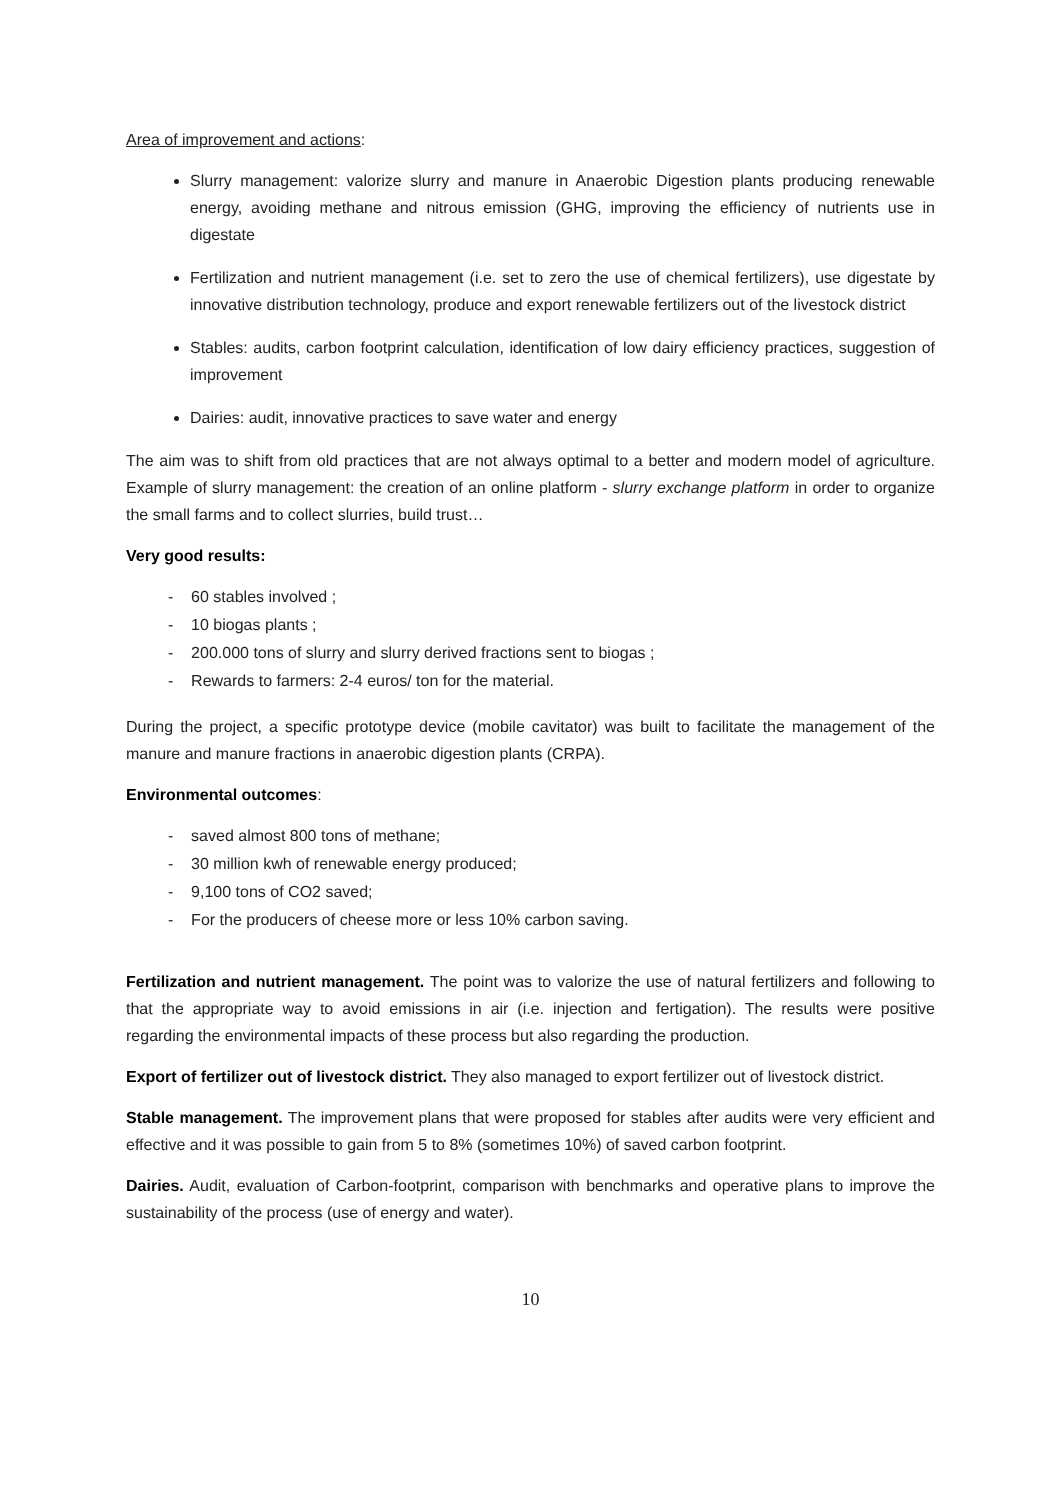Area of improvement and actions:
Slurry management: valorize slurry and manure in Anaerobic Digestion plants producing renewable energy, avoiding methane and nitrous emission (GHG, improving the efficiency of nutrients use in digestate
Fertilization and nutrient management (i.e. set to zero the use of chemical fertilizers), use digestate by innovative distribution technology, produce and export renewable fertilizers out of the livestock district
Stables: audits, carbon footprint calculation, identification of low dairy efficiency practices, suggestion of improvement
Dairies: audit, innovative practices to save water and energy
The aim was to shift from old practices that are not always optimal to a better and modern model of agriculture. Example of slurry management: the creation of an online platform - slurry exchange platform in order to organize the small farms and to collect slurries, build trust…
Very good results:
- 60 stables involved ;
- 10 biogas plants ;
- 200.000 tons of slurry and slurry derived fractions sent to biogas ;
- Rewards to farmers: 2-4 euros/ ton for the material.
During the project, a specific prototype device (mobile cavitator) was built to facilitate the management of the manure and manure fractions in anaerobic digestion plants (CRPA).
Environmental outcomes:
- saved almost 800 tons of methane;
- 30 million kwh of renewable energy produced;
- 9,100 tons of CO2 saved;
- For the producers of cheese more or less 10% carbon saving.
Fertilization and nutrient management. The point was to valorize the use of natural fertilizers and following to that the appropriate way to avoid emissions in air (i.e. injection and fertigation). The results were positive regarding the environmental impacts of these process but also regarding the production.
Export of fertilizer out of livestock district. They also managed to export fertilizer out of livestock district.
Stable management. The improvement plans that were proposed for stables after audits were very efficient and effective and it was possible to gain from 5 to 8% (sometimes 10%) of saved carbon footprint.
Dairies. Audit, evaluation of Carbon-footprint, comparison with benchmarks and operative plans to improve the sustainability of the process (use of energy and water).
10